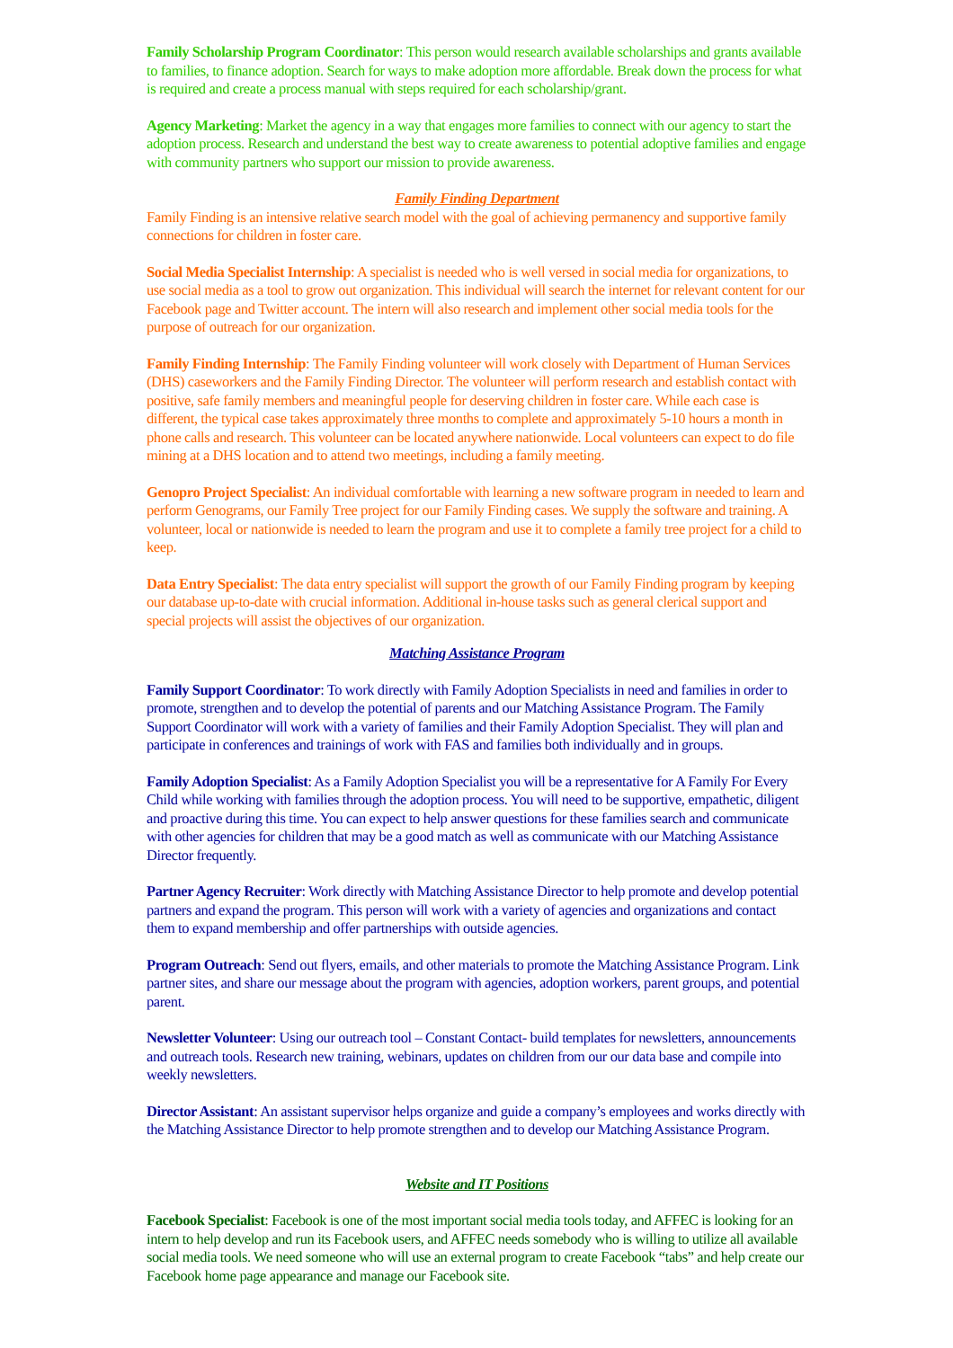Family Scholarship Program Coordinator: This person would research available scholarships and grants available to families, to finance adoption. Search for ways to make adoption more affordable. Break down the process for what is required and create a process manual with steps required for each scholarship/grant.
Agency Marketing: Market the agency in a way that engages more families to connect with our agency to start the adoption process. Research and understand the best way to create awareness to potential adoptive families and engage with community partners who support our mission to provide awareness.
Family Finding Department
Family Finding is an intensive relative search model with the goal of achieving permanency and supportive family connections for children in foster care.
Social Media Specialist Internship: A specialist is needed who is well versed in social media for organizations, to use social media as a tool to grow out organization. This individual will search the internet for relevant content for our Facebook page and Twitter account. The intern will also research and implement other social media tools for the purpose of outreach for our organization.
Family Finding Internship: The Family Finding volunteer will work closely with Department of Human Services (DHS) caseworkers and the Family Finding Director. The volunteer will perform research and establish contact with positive, safe family members and meaningful people for deserving children in foster care. While each case is different, the typical case takes approximately three months to complete and approximately 5-10 hours a month in phone calls and research. This volunteer can be located anywhere nationwide. Local volunteers can expect to do file mining at a DHS location and to attend two meetings, including a family meeting.
Genopro Project Specialist: An individual comfortable with learning a new software program in needed to learn and perform Genograms, our Family Tree project for our Family Finding cases. We supply the software and training. A volunteer, local or nationwide is needed to learn the program and use it to complete a family tree project for a child to keep.
Data Entry Specialist: The data entry specialist will support the growth of our Family Finding program by keeping our database up-to-date with crucial information. Additional in-house tasks such as general clerical support and special projects will assist the objectives of our organization.
Matching Assistance Program
Family Support Coordinator: To work directly with Family Adoption Specialists in need and families in order to promote, strengthen and to develop the potential of parents and our Matching Assistance Program. The Family Support Coordinator will work with a variety of families and their Family Adoption Specialist. They will plan and participate in conferences and trainings of work with FAS and families both individually and in groups.
Family Adoption Specialist: As a Family Adoption Specialist you will be a representative for A Family For Every Child while working with families through the adoption process. You will need to be supportive, empathetic, diligent and proactive during this time. You can expect to help answer questions for these families search and communicate with other agencies for children that may be a good match as well as communicate with our Matching Assistance Director frequently.
Partner Agency Recruiter: Work directly with Matching Assistance Director to help promote and develop potential partners and expand the program. This person will work with a variety of agencies and organizations and contact them to expand membership and offer partnerships with outside agencies.
Program Outreach: Send out flyers, emails, and other materials to promote the Matching Assistance Program. Link partner sites, and share our message about the program with agencies, adoption workers, parent groups, and potential parent.
Newsletter Volunteer: Using our outreach tool – Constant Contact- build templates for newsletters, announcements and outreach tools. Research new training, webinars, updates on children from our our data base and compile into weekly newsletters.
Director Assistant: An assistant supervisor helps organize and guide a company’s employees and works directly with the Matching Assistance Director to help promote strengthen and to develop our Matching Assistance Program.
Website and IT Positions
Facebook Specialist: Facebook is one of the most important social media tools today, and AFFEC is looking for an intern to help develop and run its Facebook users, and AFFEC needs somebody who is willing to utilize all available social media tools. We need someone who will use an external program to create Facebook “tabs” and help create our Facebook home page appearance and manage our Facebook site.